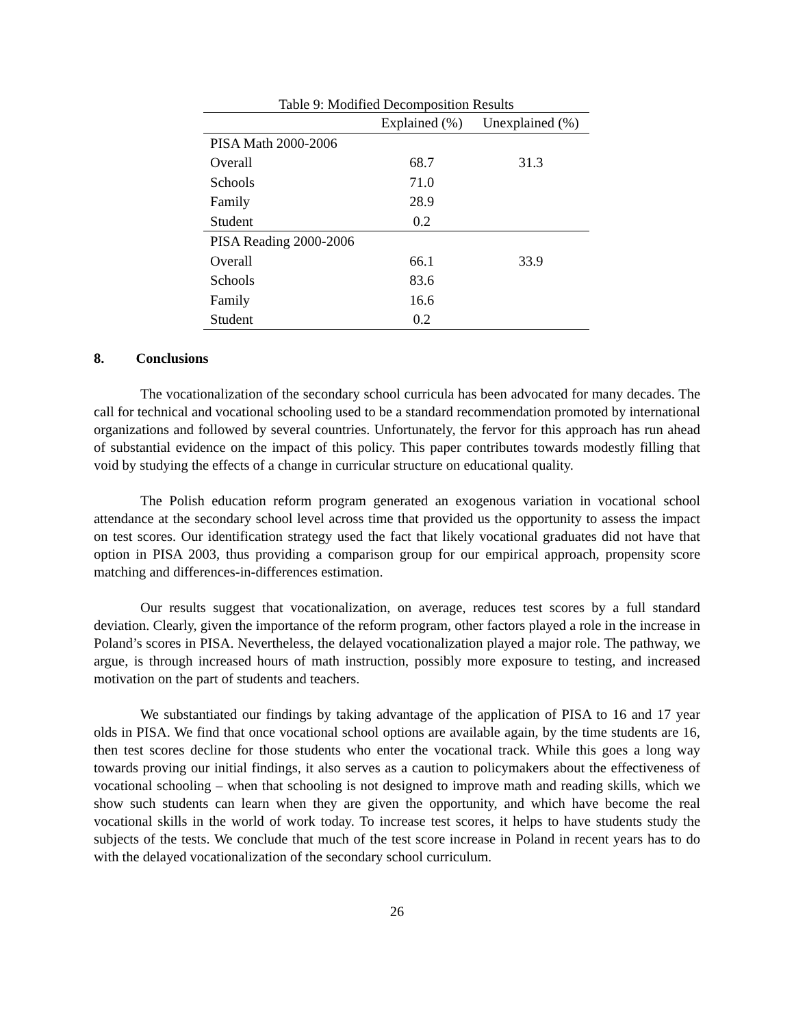Table 9: Modified Decomposition Results
| | Explained (%) | Unexplained (%) |
| --- | --- | --- |
| PISA Math 2000-2006 | | |
| Overall | 68.7 | 31.3 |
| Schools | 71.0 | |
| Family | 28.9 | |
| Student | 0.2 | |
| PISA Reading 2000-2006 | | |
| Overall | 66.1 | 33.9 |
| Schools | 83.6 | |
| Family | 16.6 | |
| Student | 0.2 | |
8. Conclusions
The vocationalization of the secondary school curricula has been advocated for many decades. The call for technical and vocational schooling used to be a standard recommendation promoted by international organizations and followed by several countries. Unfortunately, the fervor for this approach has run ahead of substantial evidence on the impact of this policy. This paper contributes towards modestly filling that void by studying the effects of a change in curricular structure on educational quality.
The Polish education reform program generated an exogenous variation in vocational school attendance at the secondary school level across time that provided us the opportunity to assess the impact on test scores. Our identification strategy used the fact that likely vocational graduates did not have that option in PISA 2003, thus providing a comparison group for our empirical approach, propensity score matching and differences-in-differences estimation.
Our results suggest that vocationalization, on average, reduces test scores by a full standard deviation. Clearly, given the importance of the reform program, other factors played a role in the increase in Poland’s scores in PISA. Nevertheless, the delayed vocationalization played a major role. The pathway, we argue, is through increased hours of math instruction, possibly more exposure to testing, and increased motivation on the part of students and teachers.
We substantiated our findings by taking advantage of the application of PISA to 16 and 17 year olds in PISA. We find that once vocational school options are available again, by the time students are 16, then test scores decline for those students who enter the vocational track. While this goes a long way towards proving our initial findings, it also serves as a caution to policymakers about the effectiveness of vocational schooling – when that schooling is not designed to improve math and reading skills, which we show such students can learn when they are given the opportunity, and which have become the real vocational skills in the world of work today. To increase test scores, it helps to have students study the subjects of the tests. We conclude that much of the test score increase in Poland in recent years has to do with the delayed vocationalization of the secondary school curriculum.
26